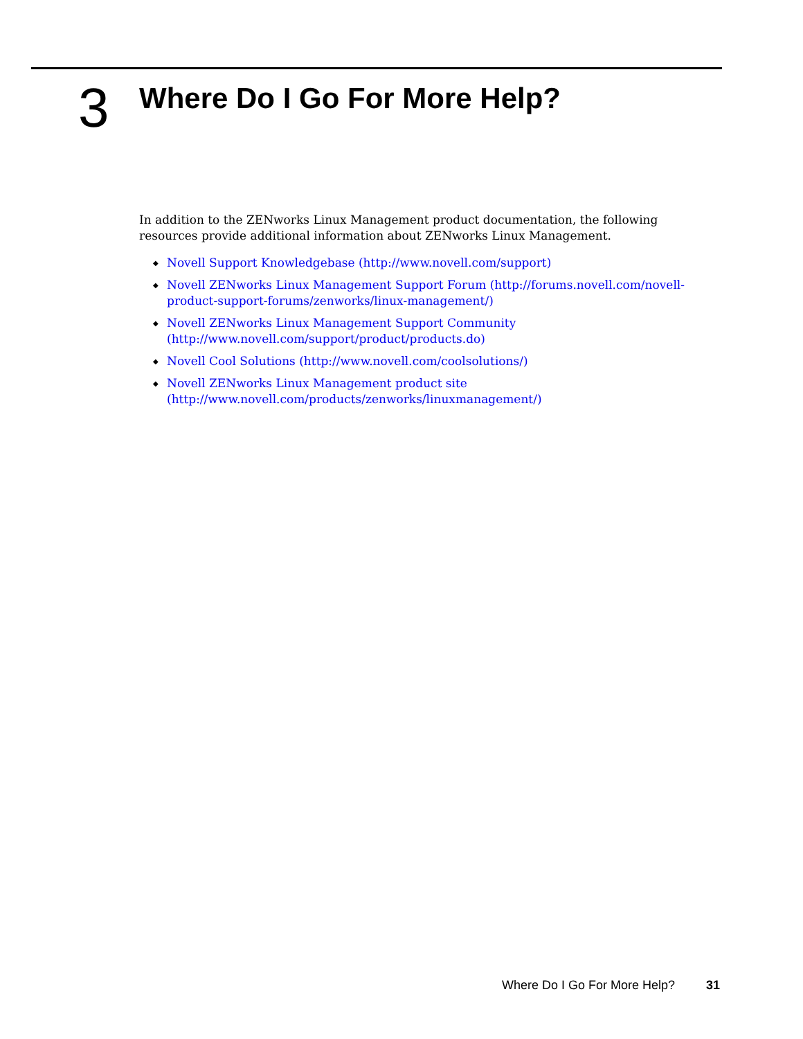3
Where Do I Go For More Help?
In addition to the ZENworks Linux Management product documentation, the following resources provide additional information about ZENworks Linux Management.
◆ Novell Support Knowledgebase (http://www.novell.com/support)
◆ Novell ZENworks Linux Management Support Forum (http://forums.novell.com/novell-product-support-forums/zenworks/linux-management/)
◆ Novell ZENworks Linux Management Support Community (http://www.novell.com/support/product/products.do)
◆ Novell Cool Solutions (http://www.novell.com/coolsolutions/)
◆ Novell ZENworks Linux Management product site (http://www.novell.com/products/zenworks/linuxmanagement/)
Where Do I Go For More Help? 31